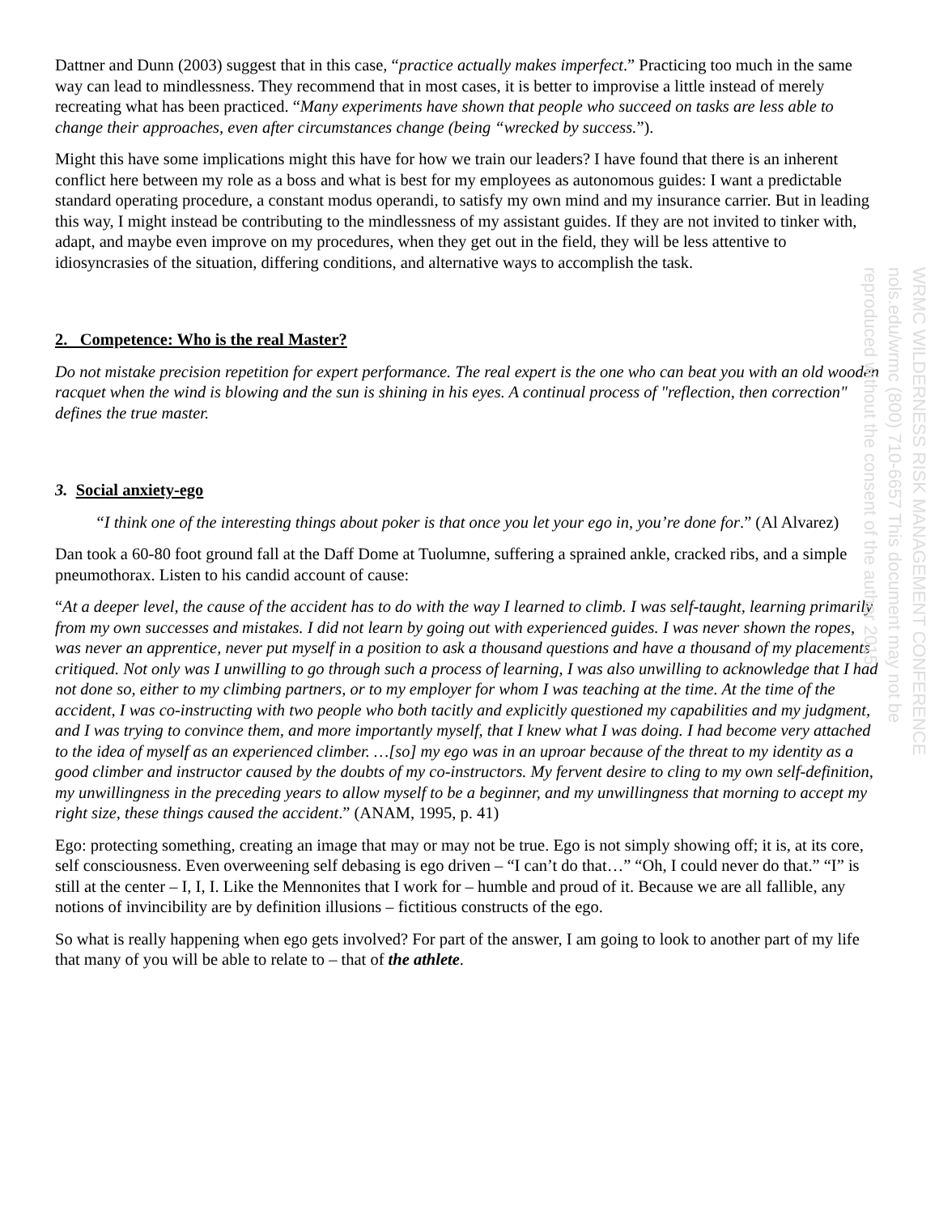Dattner and Dunn (2003) suggest that in this case, “practice actually makes imperfect.” Practicing too much in the same way can lead to mindlessness. They recommend that in most cases, it is better to improvise a little instead of merely recreating what has been practiced. “Many experiments have shown that people who succeed on tasks are less able to change their approaches, even after circumstances change (being “wrecked by success.”).
Might this have some implications might this have for how we train our leaders? I have found that there is an inherent conflict here between my role as a boss and what is best for my employees as autonomous guides: I want a predictable standard operating procedure, a constant modus operandi, to satisfy my own mind and my insurance carrier. But in leading this way, I might instead be contributing to the mindlessness of my assistant guides. If they are not invited to tinker with, adapt, and maybe even improve on my procedures, when they get out in the field, they will be less attentive to idiosyncrasies of the situation, differing conditions, and alternative ways to accomplish the task.
2. Competence: Who is the real Master?
Do not mistake precision repetition for expert performance. The real expert is the one who can beat you with an old wooden racquet when the wind is blowing and the sun is shining in his eyes. A continual process of "reflection, then correction" defines the true master.
3. Social anxiety-ego
“I think one of the interesting things about poker is that once you let your ego in, you’re done for.” (Al Alvarez)
Dan took a 60-80 foot ground fall at the Daff Dome at Tuolumne, suffering a sprained ankle, cracked ribs, and a simple pneumothorax. Listen to his candid account of cause:
“At a deeper level, the cause of the accident has to do with the way I learned to climb. I was self-taught, learning primarily from my own successes and mistakes. I did not learn by going out with experienced guides. I was never shown the ropes, was never an apprentice, never put myself in a position to ask a thousand questions and have a thousand of my placements critiqued. Not only was I unwilling to go through such a process of learning, I was also unwilling to acknowledge that I had not done so, either to my climbing partners, or to my employer for whom I was teaching at the time. At the time of the accident, I was co-instructing with two people who both tacitly and explicitly questioned my capabilities and my judgment, and I was trying to convince them, and more importantly myself, that I knew what I was doing. I had become very attached to the idea of myself as an experienced climber. …[so] my ego was in an uproar because of the threat to my identity as a good climber and instructor caused by the doubts of my co-instructors. My fervent desire to cling to my own self-definition, my unwillingness in the preceding years to allow myself to be a beginner, and my unwillingness that morning to accept my right size, these things caused the accident.” (ANAM, 1995, p. 41)
Ego: protecting something, creating an image that may or may not be true. Ego is not simply showing off; it is, at its core, self consciousness. Even overweening self debasing is ego driven – “I can’t do that…” “Oh, I could never do that.” “I” is still at the center – I, I, I. Like the Mennonites that I work for – humble and proud of it. Because we are all fallible, any notions of invincibility are by definition illusions – fictitious constructs of the ego.
So what is really happening when ego gets involved? For part of the answer, I am going to look to another part of my life that many of you will be able to relate to – that of the athlete.
WRMC WILDERNESS RISK MANAGEMENT CONFERENCE nols.edu/wrmc (800) 710-6657 This document may not be reproduced without the consent of the author 2015